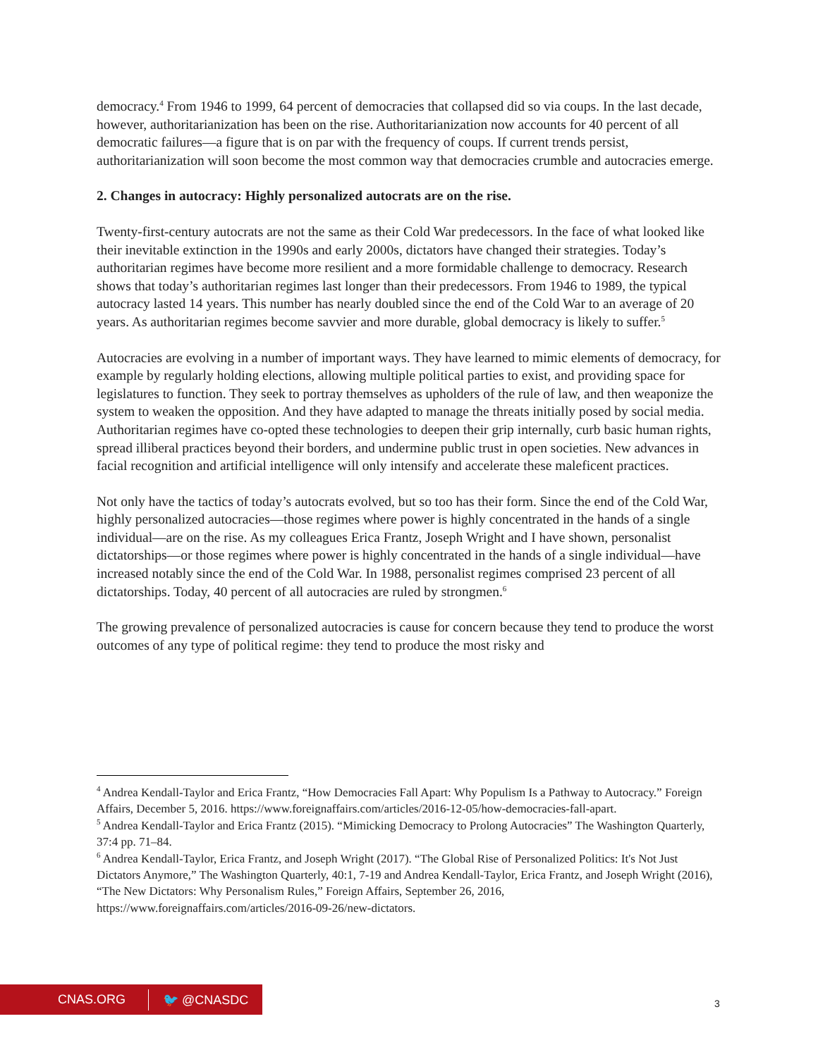democracy.<sup>4</sup> From 1946 to 1999, 64 percent of democracies that collapsed did so via coups. In the last decade, however, authoritarianization has been on the rise. Authoritarianization now accounts for 40 percent of all democratic failures—a figure that is on par with the frequency of coups. If current trends persist, authoritarianization will soon become the most common way that democracies crumble and autocracies emerge.
2. Changes in autocracy: Highly personalized autocrats are on the rise.
Twenty-first-century autocrats are not the same as their Cold War predecessors. In the face of what looked like their inevitable extinction in the 1990s and early 2000s, dictators have changed their strategies. Today’s authoritarian regimes have become more resilient and a more formidable challenge to democracy. Research shows that today’s authoritarian regimes last longer than their predecessors. From 1946 to 1989, the typical autocracy lasted 14 years. This number has nearly doubled since the end of the Cold War to an average of 20 years. As authoritarian regimes become savvier and more durable, global democracy is likely to suffer.<sup>5</sup>
Autocracies are evolving in a number of important ways. They have learned to mimic elements of democracy, for example by regularly holding elections, allowing multiple political parties to exist, and providing space for legislatures to function. They seek to portray themselves as upholders of the rule of law, and then weaponize the system to weaken the opposition. And they have adapted to manage the threats initially posed by social media. Authoritarian regimes have co-opted these technologies to deepen their grip internally, curb basic human rights, spread illiberal practices beyond their borders, and undermine public trust in open societies. New advances in facial recognition and artificial intelligence will only intensify and accelerate these maleficent practices.
Not only have the tactics of today’s autocrats evolved, but so too has their form. Since the end of the Cold War, highly personalized autocracies—those regimes where power is highly concentrated in the hands of a single individual—are on the rise. As my colleagues Erica Frantz, Joseph Wright and I have shown, personalist dictatorships—or those regimes where power is highly concentrated in the hands of a single individual—have increased notably since the end of the Cold War. In 1988, personalist regimes comprised 23 percent of all dictatorships. Today, 40 percent of all autocracies are ruled by strongmen.<sup>6</sup>
The growing prevalence of personalized autocracies is cause for concern because they tend to produce the worst outcomes of any type of political regime: they tend to produce the most risky and
<sup>4</sup> Andrea Kendall-Taylor and Erica Frantz, “How Democracies Fall Apart: Why Populism Is a Pathway to Autocracy.” Foreign Affairs, December 5, 2016. https://www.foreignaffairs.com/articles/2016-12-05/how-democracies-fall-apart.
<sup>5</sup> Andrea Kendall-Taylor and Erica Frantz (2015). “Mimicking Democracy to Prolong Autocracies” The Washington Quarterly, 37:4 pp. 71–84.
<sup>6</sup> Andrea Kendall-Taylor, Erica Frantz, and Joseph Wright (2017). “The Global Rise of Personalized Politics: It's Not Just Dictators Anymore,” The Washington Quarterly, 40:1, 7-19 and Andrea Kendall-Taylor, Erica Frantz, and Joseph Wright (2016), “The New Dictators: Why Personalism Rules,” Foreign Affairs, September 26, 2016, https://www.foreignaffairs.com/articles/2016-09-26/new-dictators.
CNAS.ORG 🐦 @CNASDC
3